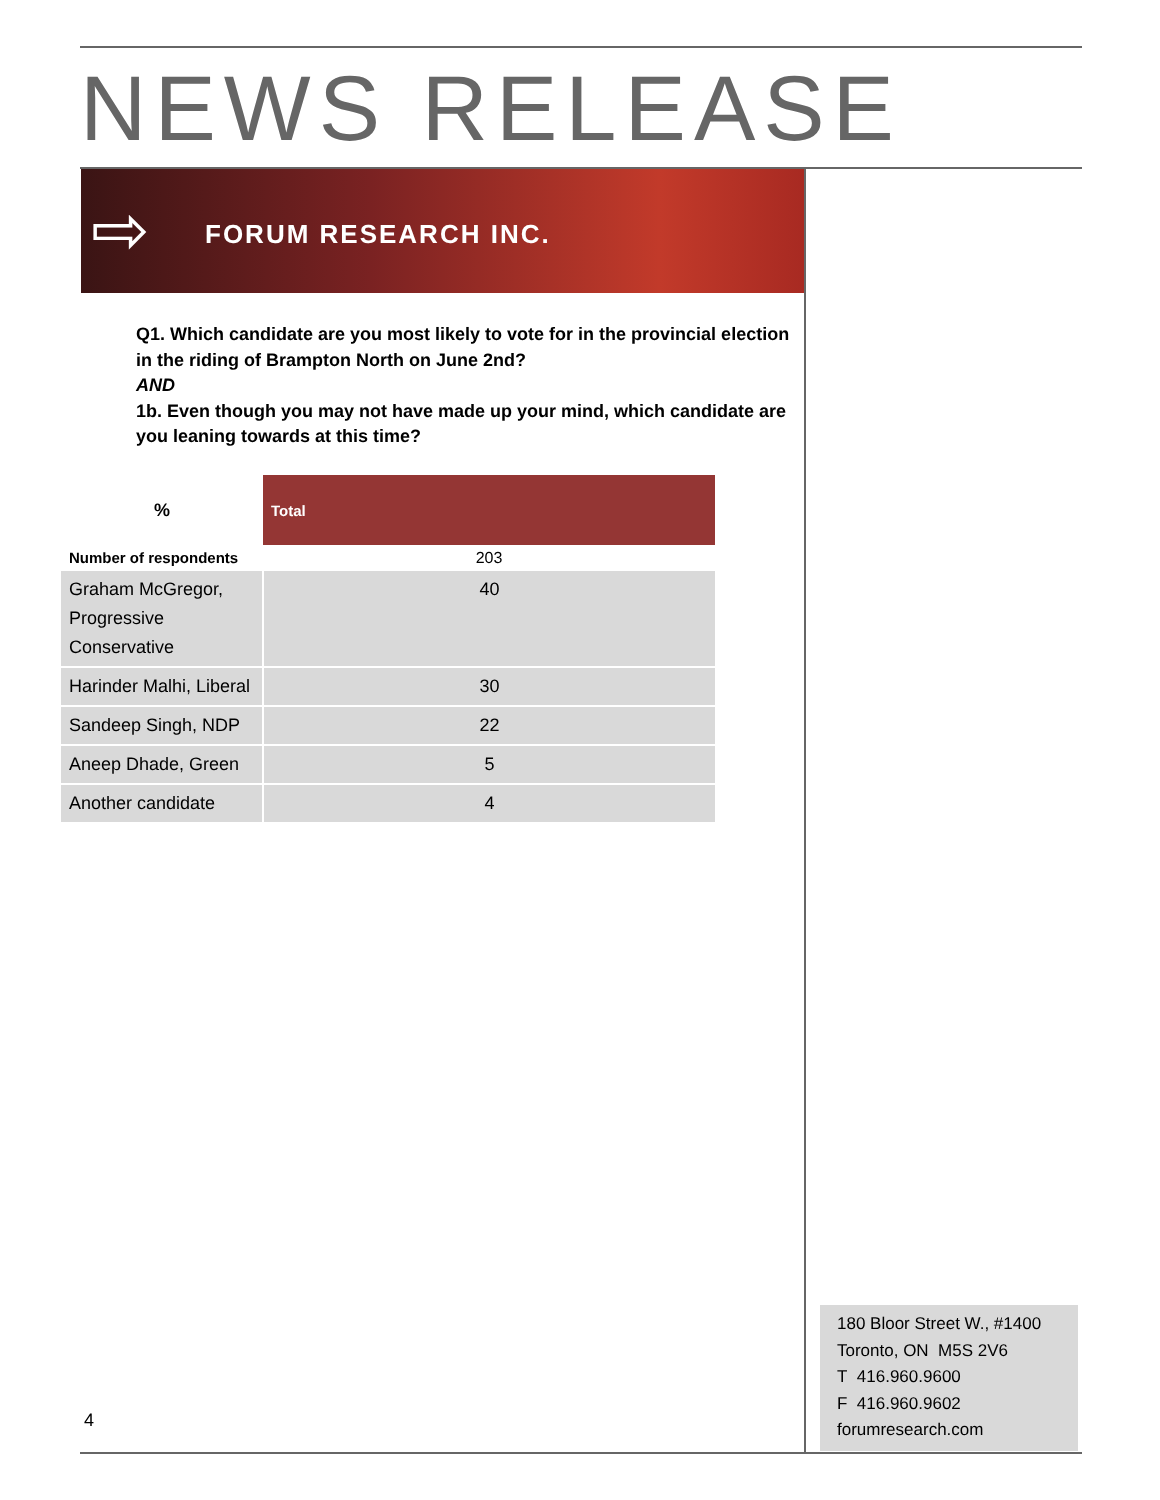NEWS RELEASE
⇨ FORUM RESEARCH INC.
Q1. Which candidate are you most likely to vote for in the provincial election in the riding of Brampton North on June 2nd?
AND
1b. Even though you may not have made up your mind, which candidate are you leaning towards at this time?
| % | Total |
| --- | --- |
| Number of respondents | 203 |
| Graham McGregor, Progressive Conservative | 40 |
| Harinder Malhi, Liberal | 30 |
| Sandeep Singh, NDP | 22 |
| Aneep Dhade, Green | 5 |
| Another candidate | 4 |
180 Bloor Street W., #1400
Toronto, ON M5S 2V6
T 416.960.9600
F 416.960.9602
forumresearch.com
4